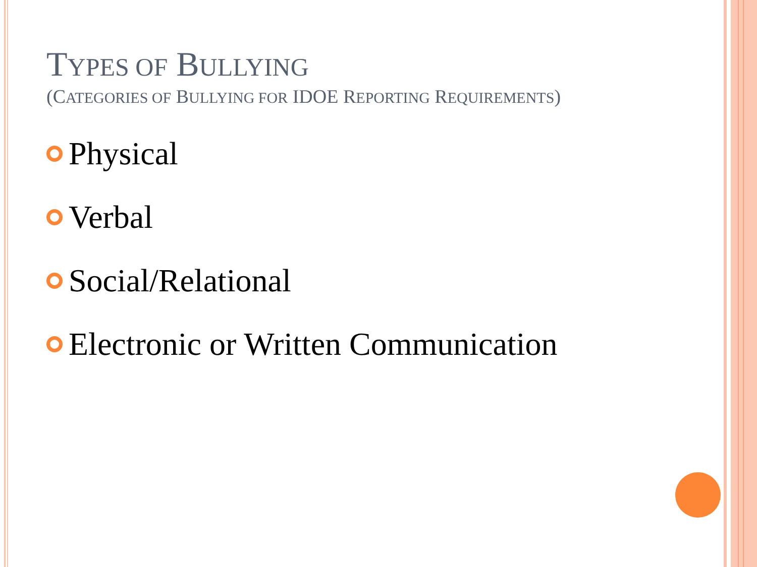TYPES OF BULLYING
(CATEGORIES OF BULLYING FOR IDOE REPORTING REQUIREMENTS)
Physical
Verbal
Social/Relational
Electronic or Written Communication